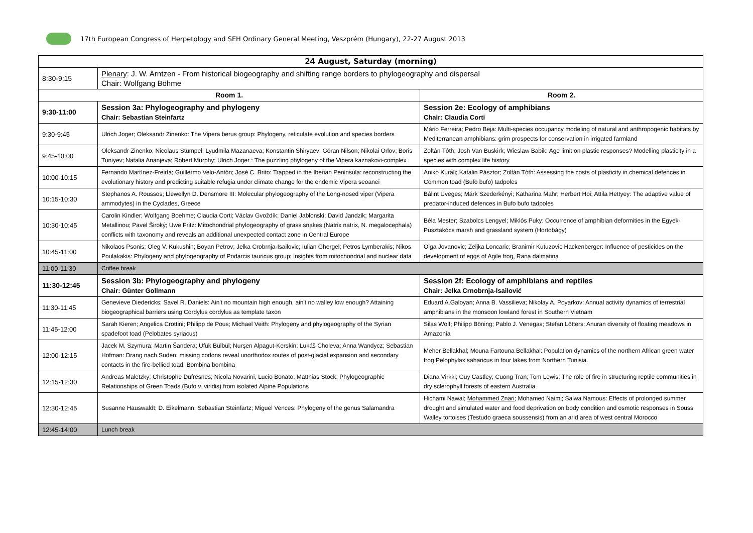17th European Congress of Herpetology and SEH Ordinary General Meeting, Veszprém (Hungary), 22-27 August 2013
| 24 August, Saturday (morning) | | |
| --- | --- | --- |
| 8:30-9:15 | Plenary : J. W. Arntzen - From historical biogeography and shifting range borders to phylogeography and dispersal Chair: Wolfgang Böhme | |
| Room 1. | | Room 2. |
| 9:30-11:00 | Session 3a: Phylogeography and phylogeny Chair: Sebastian Steinfartz | Session 2e: Ecology of amphibians Chair: Claudia Corti |
| 9:30-9:45 | Ulrich Joger; Oleksandr Zinenko: The Vipera berus group: Phylogeny, reticulate evolution and species borders | Mário Ferreira; Pedro Beja: Multi-species occupancy modeling of natural and anthropogenic habitats by Mediterranean amphibians: grim prospects for conservation in irrigated farmland |
| 9:45-10:00 | Oleksandr Zinenko; Nicolaus Stümpel; Lyudmila Mazanaeva; Konstantin Shiryaev; Göran Nilson; Nikolai Orlov; Boris Tuniyev; Natalia Ananjeva; Robert Murphy; Ulrich Joger : The puzzling phylogeny of the Vipera kaznakovi-complex | Zoltán Tóth; Josh Van Buskirk; Wieslaw Babik: Age limit on plastic responses? Modelling plasticity in a species with complex life history |
| 10:00-10:15 | Fernando Martínez-Freiría; Guillermo Velo-Antón; José C. Brito: Trapped in the Iberian Peninsula: reconstructing the evolutionary history and predicting suitable refugia under climate change for the endemic Vipera seoanei | Anikó Kurali; Katalin Pásztor; Zoltán Tóth: Assessing the costs of plasticity in chemical defences in Common toad (Bufo bufo) tadpoles |
| 10:15-10:30 | Stephanos A. Roussos; Llewellyn D. Densmore III: Molecular phylogeography of the Long-nosed viper (Vipera ammodytes) in the Cyclades, Greece | Bálint Üveges; Márk Szederkényi; Katharina Mahr; Herbert Hoi; Attila Hettyey: The adaptive value of predator-induced defences in Bufo bufo tadpoles |
| 10:30-10:45 | Carolin Kindler; Wolfgang Boehme; Claudia Corti; Václav Gvoždík; Daniel Jablonski; David Jandzik; Margarita Metallinou; Pavel Široký; Uwe Fritz: Mitochondrial phylogeography of grass snakes (Natrix natrix, N. megalocephala) conflicts with taxonomy and reveals an additional unexpected contact zone in Central Europe | Béla Mester; Szabolcs Lengyel; Miklós Puky: Occurrence of amphibian deformities in the Egyek-Pusztakócs marsh and grassland system (Hortobágy) |
| 10:45-11:00 | Nikolaos Psonis; Oleg V. Kukushin; Boyan Petrov; Jelka Crobrnja-Isailovic; Iulian Ghergel; Petros Lymberakis; Nikos Poulakakis: Phylogeny and phylogeography of Podarcis tauricus group; insights from mitochondrial and nuclear data | Olga Jovanovic; Zeljka Loncaric; Branimir Kutuzovic Hackenberger: Influence of pesticides on the development of eggs of Agile frog, Rana dalmatina |
| 11:00-11:30 | Coffee break | |
| 11:30-12:45 | Session 3b: Phylogeography and phylogeny Chair: Günter Gollmann | Session 2f: Ecology of amphibians and reptiles Chair: Jelka Crnobrnja-Isailović |
| 11:30-11:45 | Genevieve Diedericks; Savel R. Daniels: Ain't no mountain high enough, ain't no walley low enough? Attaining biogeographical barriers using Cordylus cordylus as template taxon | Eduard A.Galoyan; Anna B. Vassilieva; Nikolay A. Poyarkov: Annual activity dynamics of terrestrial amphibians in the monsoon lowland forest in Southern Vietnam |
| 11:45-12:00 | Sarah Kieren; Angelica Crottini; Philipp de Pous; Michael Veith: Phylogeny and phylogeography of the Syrian spadefoot toad (Pelobates syriacus) | Silas Wolf; Philipp Böning; Pablo J. Venegas; Stefan Lötters: Anuran diversity of floating meadows in Amazonia |
| 12:00-12:15 | Jacek M. Szymura; Martin Šandera; Ufuk Bülbül; Nurşen Alpagut-Kerskin; Lukáš Choleva; Anna Wandycz; Sebastian Hofman: Drang nach Suden: missing codons reveal unorthodox routes of post-glacial expansion and secondary contacts in the fire-bellied toad, Bombina bombina | Meher Bellakhal; Mouna Fartouna Bellakhal: Population dynamics of the northern African green water frog Pelophylax saharicus in four lakes from Northern Tunisia. |
| 12:15-12:30 | Andreas Maletzky; Christophe Dufresnes; Nicola Novarini; Lucio Bonato; Matthias Stöck: Phylogeographic Relationships of Green Toads (Bufo v. viridis) from isolated Alpine Populations | Diana Virkki; Guy Castley; Cuong Tran; Tom Lewis: The role of fire in structuring reptile communities in dry sclerophyll forests of eastern Australia |
| 12:30-12:45 | Susanne Hauswaldt; D. Eikelmann; Sebastian Steinfartz; Miguel Vences: Phylogeny of the genus Salamandra | Hichami Nawal; Mohammed Znari; Mohamed Naimi; Salwa Namous: Effects of prolonged summer drought and simulated water and food deprivation on body condition and osmotic responses in Souss Walley tortoises (Testudo graeca soussensis) from an arid area of west central Morocco |
| 12:45-14:00 | Lunch break | |